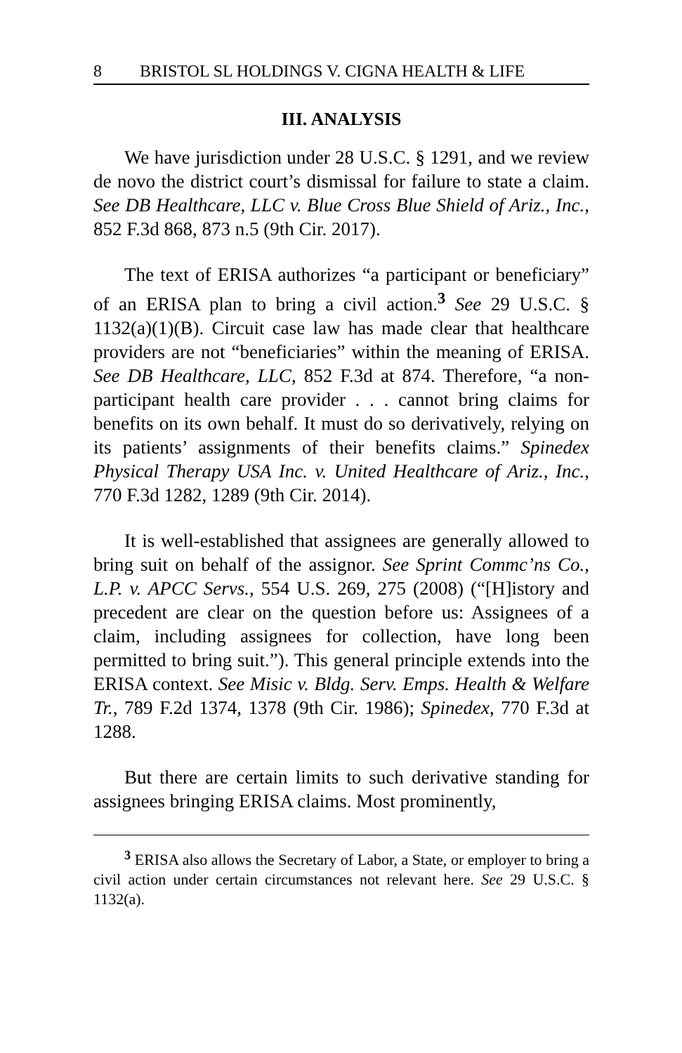8 BRISTOL SL HOLDINGS V. CIGNA HEALTH & LIFE
III. ANALYSIS
We have jurisdiction under 28 U.S.C. § 1291, and we review de novo the district court’s dismissal for failure to state a claim. See DB Healthcare, LLC v. Blue Cross Blue Shield of Ariz., Inc., 852 F.3d 868, 873 n.5 (9th Cir. 2017).
The text of ERISA authorizes “a participant or beneficiary” of an ERISA plan to bring a civil action.<sup>3</sup> See 29 U.S.C. § 1132(a)(1)(B). Circuit case law has made clear that healthcare providers are not “beneficiaries” within the meaning of ERISA. See DB Healthcare, LLC, 852 F.3d at 874. Therefore, “a non-participant health care provider . . . cannot bring claims for benefits on its own behalf. It must do so derivatively, relying on its patients’ assignments of their benefits claims.” Spinedex Physical Therapy USA Inc. v. United Healthcare of Ariz., Inc., 770 F.3d 1282, 1289 (9th Cir. 2014).
It is well-established that assignees are generally allowed to bring suit on behalf of the assignor. See Sprint Commc’ns Co., L.P. v. APCC Servs., 554 U.S. 269, 275 (2008) (“[H]istory and precedent are clear on the question before us: Assignees of a claim, including assignees for collection, have long been permitted to bring suit.”). This general principle extends into the ERISA context. See Misic v. Bldg. Serv. Emps. Health & Welfare Tr., 789 F.2d 1374, 1378 (9th Cir. 1986); Spinedex, 770 F.3d at 1288.
But there are certain limits to such derivative standing for assignees bringing ERISA claims. Most prominently,
<sup>3</sup> ERISA also allows the Secretary of Labor, a State, or employer to bring a civil action under certain circumstances not relevant here. See 29 U.S.C. § 1132(a).